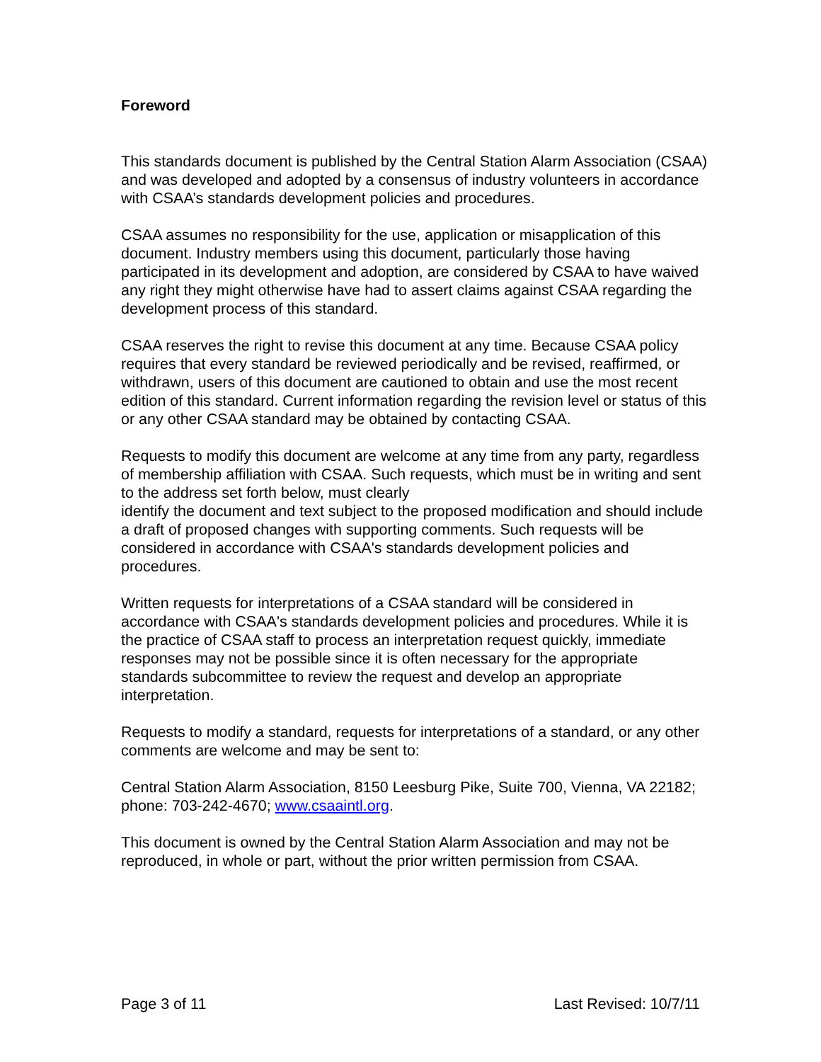Foreword
This standards document is published by the Central Station Alarm Association (CSAA) and was developed and adopted by a consensus of industry volunteers in accordance with CSAA’s standards development policies and procedures.
CSAA assumes no responsibility for the use, application or misapplication of this document. Industry members using this document, particularly those having participated in its development and adoption, are considered by CSAA to have waived any right they might otherwise have had to assert claims against CSAA regarding the development process of this standard.
CSAA reserves the right to revise this document at any time. Because CSAA policy requires that every standard be reviewed periodically and be revised, reaffirmed, or withdrawn, users of this document are cautioned to obtain and use the most recent edition of this standard. Current information regarding the revision level or status of this or any other CSAA standard may be obtained by contacting CSAA.
Requests to modify this document are welcome at any time from any party, regardless of membership affiliation with CSAA. Such requests, which must be in writing and sent to the address set forth below, must clearly
identify the document and text subject to the proposed modification and should include a draft of proposed changes with supporting comments. Such requests will be considered in accordance with CSAA's standards development policies and procedures.
Written requests for interpretations of a CSAA standard will be considered in accordance with CSAA's standards development policies and procedures. While it is the practice of CSAA staff to process an interpretation request quickly, immediate responses may not be possible since it is often necessary for the appropriate standards subcommittee to review the request and develop an appropriate interpretation.
Requests to modify a standard, requests for interpretations of a standard, or any other comments are welcome and may be sent to:
Central Station Alarm Association, 8150 Leesburg Pike, Suite 700, Vienna, VA 22182; phone: 703-242-4670; www.csaaintl.org.
This document is owned by the Central Station Alarm Association and may not be reproduced, in whole or part, without the prior written permission from CSAA.
Page 3 of 11 Last Revised: 10/7/11